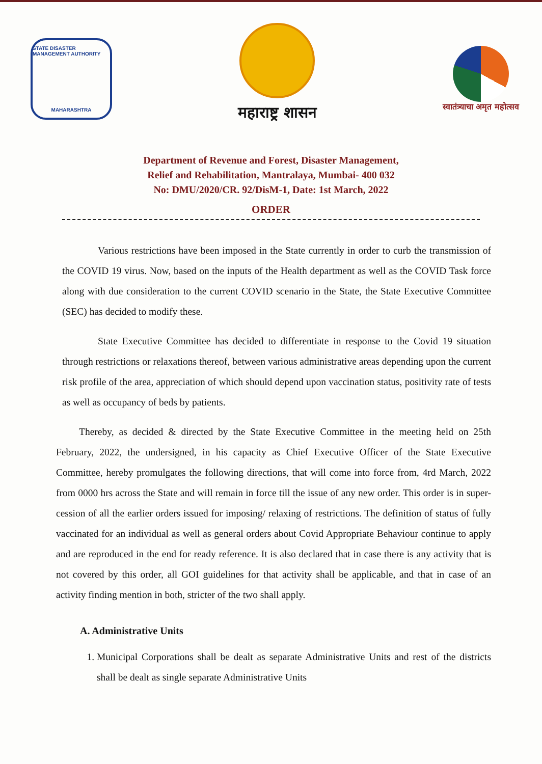STATE DISASTER MANAGEMENT AUTHORITY
MAHARASHTRA
महाराष्ट्र शासन
स्वातंत्र्याचा अमृत महोत्सव
Department of Revenue and Forest, Disaster Management,
Relief and Rehabilitation, Mantralaya, Mumbai- 400 032
No: DMU/2020/CR. 92/DisM-1, Date: 1st March, 2022
ORDER
Various restrictions have been imposed in the State currently in order to curb the transmission of the COVID 19 virus. Now, based on the inputs of the Health department as well as the COVID Task force along with due consideration to the current COVID scenario in the State, the State Executive Committee (SEC) has decided to modify these.
State Executive Committee has decided to differentiate in response to the Covid 19 situation through restrictions or relaxations thereof, between various administrative areas depending upon the current risk profile of the area, appreciation of which should depend upon vaccination status, positivity rate of tests as well as occupancy of beds by patients.
Thereby, as decided & directed by the State Executive Committee in the meeting held on 25th February, 2022, the undersigned, in his capacity as Chief Executive Officer of the State Executive Committee, hereby promulgates the following directions, that will come into force from, 4rd March, 2022 from 0000 hrs across the State and will remain in force till the issue of any new order. This order is in super-cession of all the earlier orders issued for imposing/ relaxing of restrictions. The definition of status of fully vaccinated for an individual as well as general orders about Covid Appropriate Behaviour continue to apply and are reproduced in the end for ready reference. It is also declared that in case there is any activity that is not covered by this order, all GOI guidelines for that activity shall be applicable, and that in case of an activity finding mention in both, stricter of the two shall apply.
A. Administrative Units
1. Municipal Corporations shall be dealt as separate Administrative Units and rest of the districts shall be dealt as single separate Administrative Units